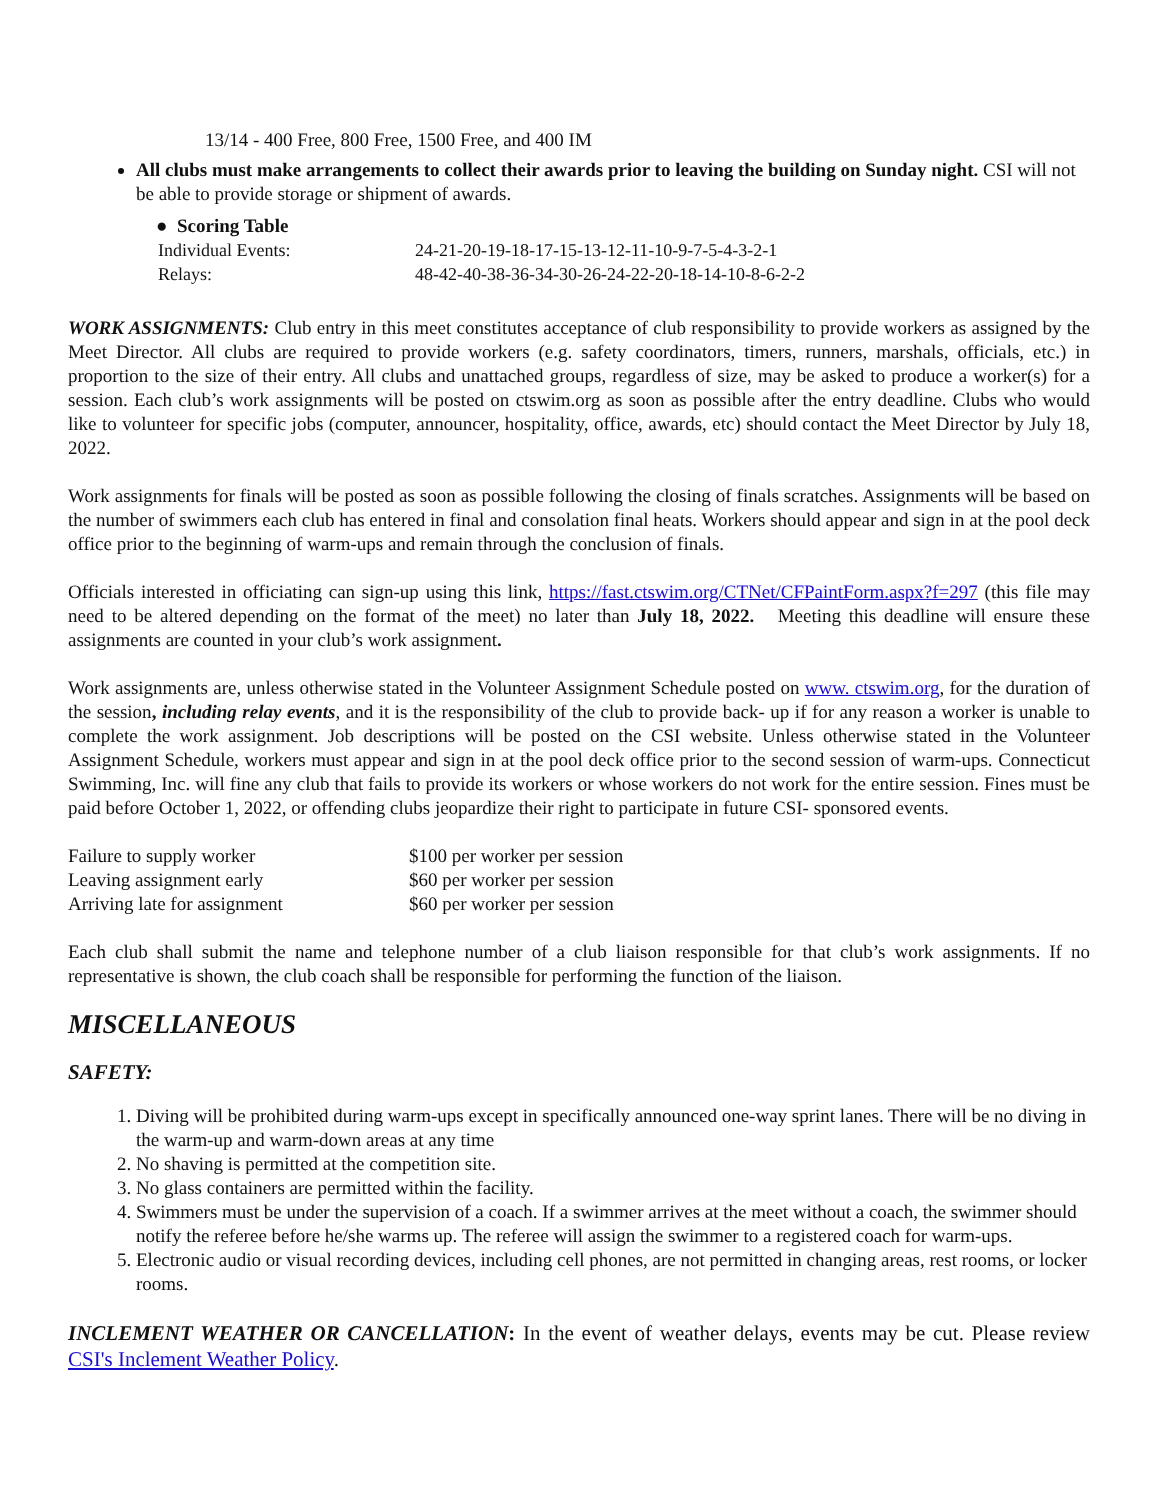13/14 - 400 Free, 800 Free, 1500 Free, and 400 IM
All clubs must make arrangements to collect their awards prior to leaving the building on Sunday night. CSI will not be able to provide storage or shipment of awards.
● Scoring Table
| Individual Events: | 24-21-20-19-18-17-15-13-12-11-10-9-7-5-4-3-2-1 |
| Relays: | 48-42-40-38-36-34-30-26-24-22-20-18-14-10-8-6-2-2 |
WORK ASSIGNMENTS: Club entry in this meet constitutes acceptance of club responsibility to provide workers as assigned by the Meet Director. All clubs are required to provide workers (e.g. safety coordinators, timers, runners, marshals, officials, etc.) in proportion to the size of their entry. All clubs and unattached groups, regardless of size, may be asked to produce a worker(s) for a session. Each club’s work assignments will be posted on ctswim.org as soon as possible after the entry deadline. Clubs who would like to volunteer for specific jobs (computer, announcer, hospitality, office, awards, etc) should contact the Meet Director by July 18, 2022.
Work assignments for finals will be posted as soon as possible following the closing of finals scratches. Assignments will be based on the number of swimmers each club has entered in final and consolation final heats. Workers should appear and sign in at the pool deck office prior to the beginning of warm-ups and remain through the conclusion of finals.
Officials interested in officiating can sign-up using this link, https://fast.ctswim.org/CTNet/CFPaintForm.aspx?f=297 (this file may need to be altered depending on the format of the meet) no later than July 18, 2022. Meeting this deadline will ensure these assignments are counted in your club’s work assignment.
Work assignments are, unless otherwise stated in the Volunteer Assignment Schedule posted on www. ctswim.org, for the duration of the session, including relay events, and it is the responsibility of the club to provide back- up if for any reason a worker is unable to complete the work assignment. Job descriptions will be posted on the CSI website. Unless otherwise stated in the Volunteer Assignment Schedule, workers must appear and sign in at the pool deck office prior to the second session of warm-ups. Connecticut Swimming, Inc. will fine any club that fails to provide its workers or whose workers do not work for the entire session. Fines must be paid before October 1, 2022, or offending clubs jeopardize their right to participate in future CSI- sponsored events.
| Failure to supply worker | $100 per worker per session |
| Leaving assignment early | $60 per worker per session |
| Arriving late for assignment | $60 per worker per session |
Each club shall submit the name and telephone number of a club liaison responsible for that club’s work assignments. If no representative is shown, the club coach shall be responsible for performing the function of the liaison.
MISCELLANEOUS
SAFETY:
1. Diving will be prohibited during warm-ups except in specifically announced one-way sprint lanes. There will be no diving in the warm-up and warm-down areas at any time
2. No shaving is permitted at the competition site.
3. No glass containers are permitted within the facility.
4. Swimmers must be under the supervision of a coach. If a swimmer arrives at the meet without a coach, the swimmer should notify the referee before he/she warms up. The referee will assign the swimmer to a registered coach for warm-ups.
5. Electronic audio or visual recording devices, including cell phones, are not permitted in changing areas, rest rooms, or locker rooms.
INCLEMENT WEATHER OR CANCELLATION: In the event of weather delays, events may be cut. Please review CSI's Inclement Weather Policy.